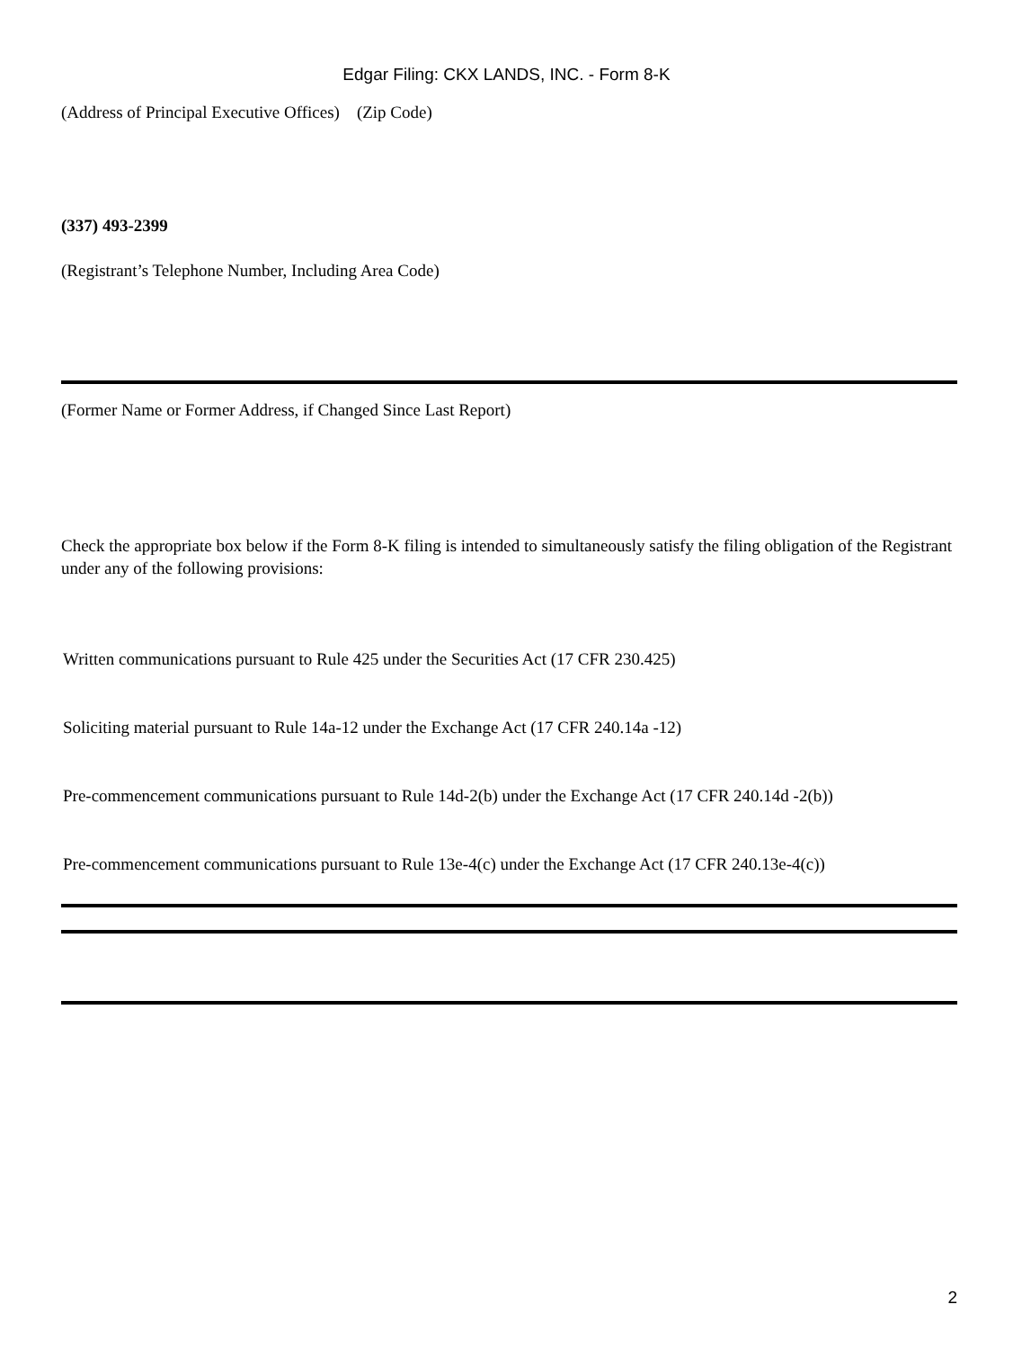Edgar Filing: CKX LANDS, INC. - Form 8-K
(Address of Principal Executive Offices) (Zip Code)
(337) 493-2399
(Registrant’s Telephone Number, Including Area Code)
(Former Name or Former Address, if Changed Since Last Report)
Check the appropriate box below if the Form 8-K filing is intended to simultaneously satisfy the filing obligation of the Registrant under any of the following provisions:
Written communications pursuant to Rule 425 under the Securities Act (17 CFR 230.425)
Soliciting material pursuant to Rule 14a-12 under the Exchange Act (17 CFR 240.14a -12)
Pre-commencement communications pursuant to Rule 14d-2(b) under the Exchange Act (17 CFR 240.14d -2(b))
Pre-commencement communications pursuant to Rule 13e-4(c) under the Exchange Act (17 CFR 240.13e-4(c))
2